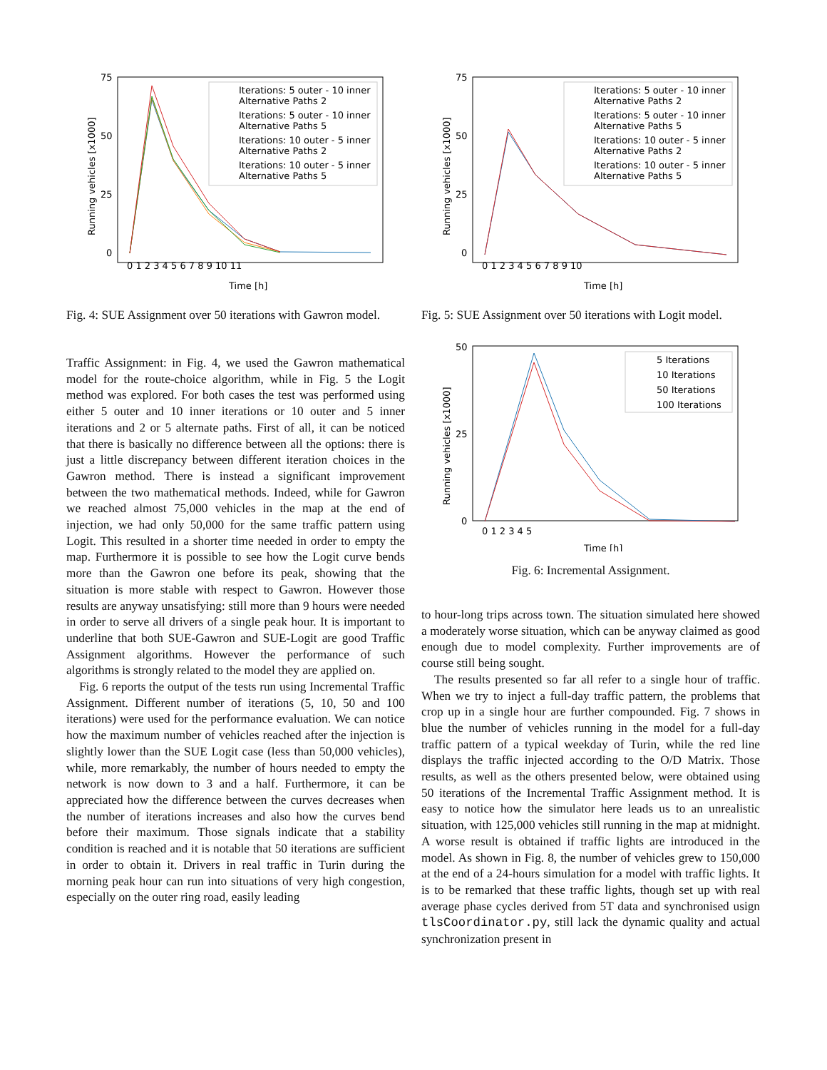75
50
25
0
Running vehicles [x1000]
Time [h]
0 1 2 3 4 5 6 7 8 9 10 11
Iterations: 5 outer - 10 inner
Alternative Paths 2
Iterations: 5 outer - 10 inner
Alternative Paths 5
Iterations: 10 outer - 5 inner
Alternative Paths 2
Iterations: 10 outer - 5 inner
Alternative Paths 5
Fig. 4: SUE Assignment over 50 iterations with Gawron model.
Traffic Assignment: in Fig. 4, we used the Gawron mathematical model for the route-choice algorithm, while in Fig. 5 the Logit method was explored. For both cases the test was performed using either 5 outer and 10 inner iterations or 10 outer and 5 inner iterations and 2 or 5 alternate paths. First of all, it can be noticed that there is basically no difference between all the options: there is just a little discrepancy between different iteration choices in the Gawron method. There is instead a significant improvement between the two mathematical methods. Indeed, while for Gawron we reached almost 75,000 vehicles in the map at the end of injection, we had only 50,000 for the same traffic pattern using Logit. This resulted in a shorter time needed in order to empty the map. Furthermore it is possible to see how the Logit curve bends more than the Gawron one before its peak, showing that the situation is more stable with respect to Gawron. However those results are anyway unsatisfying: still more than 9 hours were needed in order to serve all drivers of a single peak hour. It is important to underline that both SUE-Gawron and SUE-Logit are good Traffic Assignment algorithms. However the performance of such algorithms is strongly related to the model they are applied on.
Fig. 6 reports the output of the tests run using Incremental Traffic Assignment. Different number of iterations (5, 10, 50 and 100 iterations) were used for the performance evaluation. We can notice how the maximum number of vehicles reached after the injection is slightly lower than the SUE Logit case (less than 50,000 vehicles), while, more remarkably, the number of hours needed to empty the network is now down to 3 and a half. Furthermore, it can be appreciated how the difference between the curves decreases when the number of iterations increases and also how the curves bend before their maximum. Those signals indicate that a stability condition is reached and it is notable that 50 iterations are sufficient in order to obtain it. Drivers in real traffic in Turin during the morning peak hour can run into situations of very high congestion, especially on the outer ring road, easily leading
75
50
25
0
Running vehicles [x1000]
Time [h]
0 1 2 3 4 5 6 7 8 9 10
Iterations: 5 outer - 10 inner
Alternative Paths 2
Iterations: 5 outer - 10 inner
Alternative Paths 5
Iterations: 10 outer - 5 inner
Alternative Paths 2
Iterations: 10 outer - 5 inner
Alternative Paths 5
Fig. 5: SUE Assignment over 50 iterations with Logit model.
50
25
0
Running vehicles [x1000]
Time [h]
0 1 2 3 4 5
5 Iterations
10 Iterations
50 Iterations
100 Iterations
Fig. 6: Incremental Assignment.
to hour-long trips across town. The situation simulated here showed a moderately worse situation, which can be anyway claimed as good enough due to model complexity. Further improvements are of course still being sought.
The results presented so far all refer to a single hour of traffic. When we try to inject a full-day traffic pattern, the problems that crop up in a single hour are further compounded. Fig. 7 shows in blue the number of vehicles running in the model for a full-day traffic pattern of a typical weekday of Turin, while the red line displays the traffic injected according to the O/D Matrix. Those results, as well as the others presented below, were obtained using 50 iterations of the Incremental Traffic Assignment method. It is easy to notice how the simulator here leads us to an unrealistic situation, with 125,000 vehicles still running in the map at midnight. A worse result is obtained if traffic lights are introduced in the model. As shown in Fig. 8, the number of vehicles grew to 150,000 at the end of a 24-hours simulation for a model with traffic lights. It is to be remarked that these traffic lights, though set up with real average phase cycles derived from 5T data and synchronised usign tlsCoordinator.py, still lack the dynamic quality and actual synchronization present in